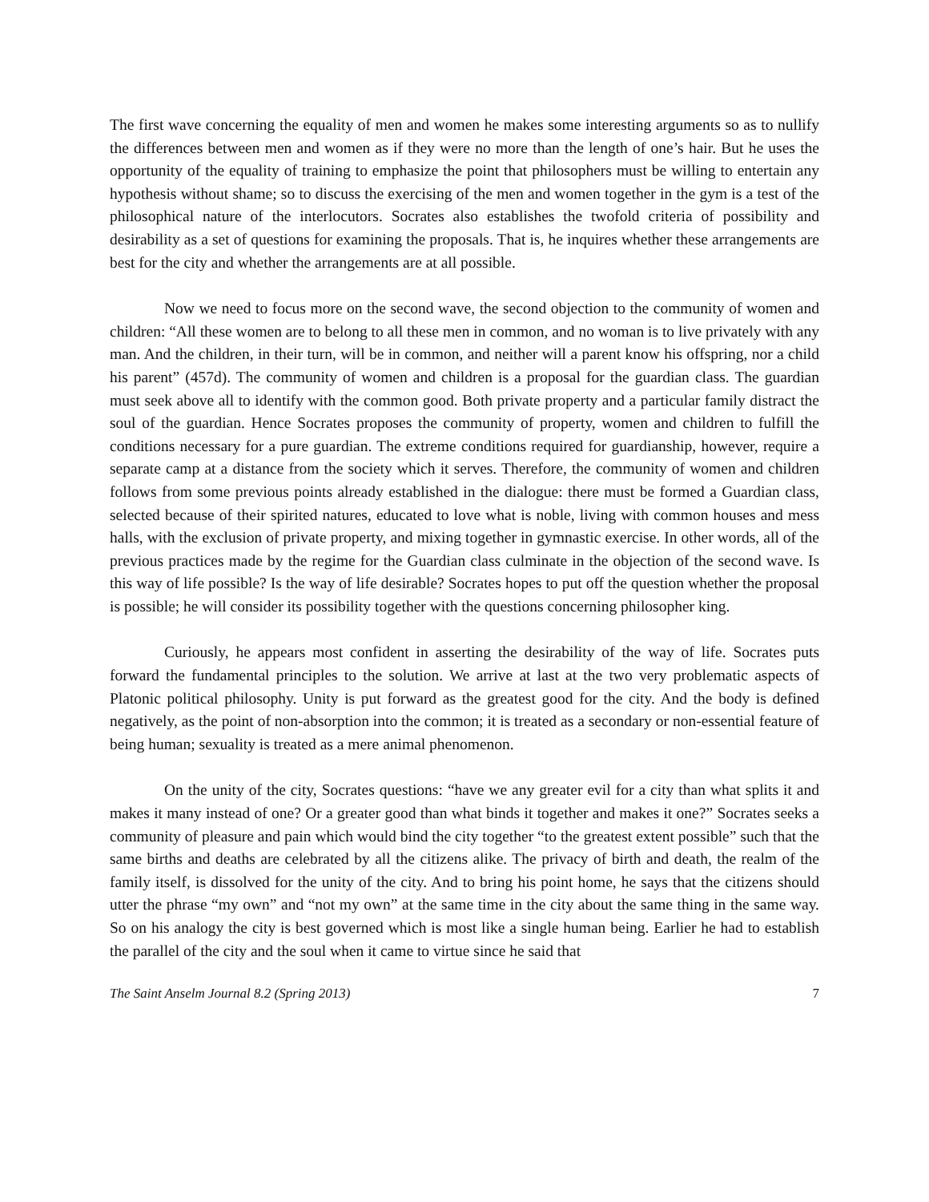The first wave concerning the equality of men and women he makes some interesting arguments so as to nullify the differences between men and women as if they were no more than the length of one’s hair. But he uses the opportunity of the equality of training to emphasize the point that philosophers must be willing to entertain any hypothesis without shame; so to discuss the exercising of the men and women together in the gym is a test of the philosophical nature of the interlocutors. Socrates also establishes the twofold criteria of possibility and desirability as a set of questions for examining the proposals. That is, he inquires whether these arrangements are best for the city and whether the arrangements are at all possible.
Now we need to focus more on the second wave, the second objection to the community of women and children: “All these women are to belong to all these men in common, and no woman is to live privately with any man. And the children, in their turn, will be in common, and neither will a parent know his offspring, nor a child his parent” (457d). The community of women and children is a proposal for the guardian class. The guardian must seek above all to identify with the common good. Both private property and a particular family distract the soul of the guardian. Hence Socrates proposes the community of property, women and children to fulfill the conditions necessary for a pure guardian. The extreme conditions required for guardianship, however, require a separate camp at a distance from the society which it serves. Therefore, the community of women and children follows from some previous points already established in the dialogue: there must be formed a Guardian class, selected because of their spirited natures, educated to love what is noble, living with common houses and mess halls, with the exclusion of private property, and mixing together in gymnastic exercise. In other words, all of the previous practices made by the regime for the Guardian class culminate in the objection of the second wave. Is this way of life possible? Is the way of life desirable? Socrates hopes to put off the question whether the proposal is possible; he will consider its possibility together with the questions concerning philosopher king.
Curiously, he appears most confident in asserting the desirability of the way of life. Socrates puts forward the fundamental principles to the solution. We arrive at last at the two very problematic aspects of Platonic political philosophy. Unity is put forward as the greatest good for the city. And the body is defined negatively, as the point of non-absorption into the common; it is treated as a secondary or non-essential feature of being human; sexuality is treated as a mere animal phenomenon.
On the unity of the city, Socrates questions: “have we any greater evil for a city than what splits it and makes it many instead of one? Or a greater good than what binds it together and makes it one?” Socrates seeks a community of pleasure and pain which would bind the city together “to the greatest extent possible” such that the same births and deaths are celebrated by all the citizens alike. The privacy of birth and death, the realm of the family itself, is dissolved for the unity of the city. And to bring his point home, he says that the citizens should utter the phrase “my own” and “not my own” at the same time in the city about the same thing in the same way. So on his analogy the city is best governed which is most like a single human being. Earlier he had to establish the parallel of the city and the soul when it came to virtue since he said that
The Saint Anselm Journal 8.2 (Spring 2013) 7